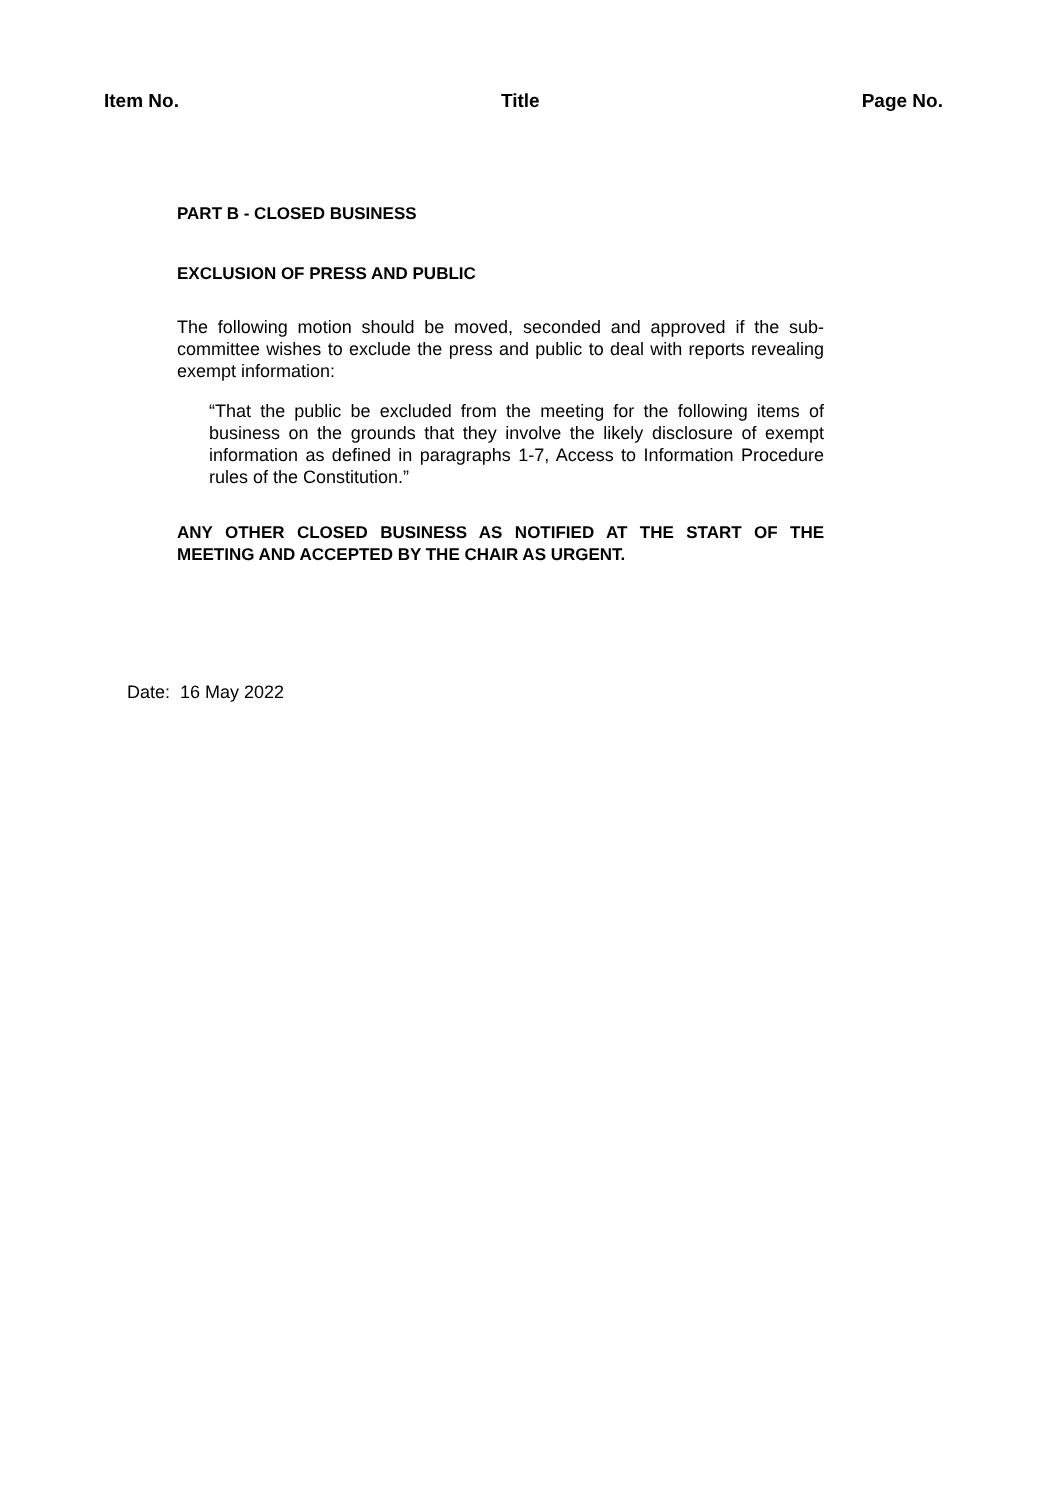Item No. Title Page No.
PART B - CLOSED BUSINESS
EXCLUSION OF PRESS AND PUBLIC
The following motion should be moved, seconded and approved if the sub-committee wishes to exclude the press and public to deal with reports revealing exempt information:
“That the public be excluded from the meeting for the following items of business on the grounds that they involve the likely disclosure of exempt information as defined in paragraphs 1-7, Access to Information Procedure rules of the Constitution.”
ANY OTHER CLOSED BUSINESS AS NOTIFIED AT THE START OF THE MEETING AND ACCEPTED BY THE CHAIR AS URGENT.
Date: 16 May 2022